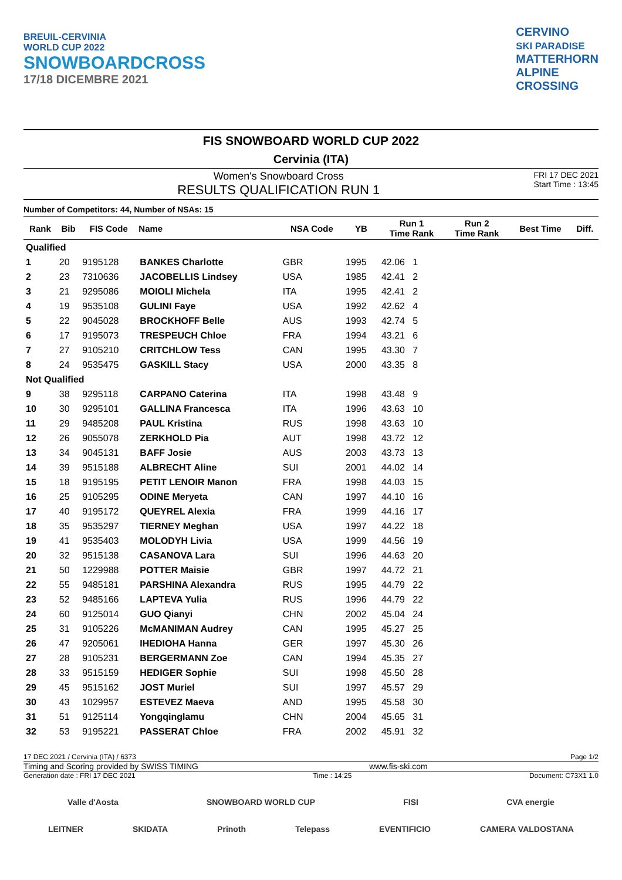BREUIL-CERVINIA
WORLD CUP 2022
SNOWBOARDCROSS
17/18 DICEMBRE 2021
CERVINO
SKI PARADISE
MATTERHORN
ALPINE
CROSSING
FIS SNOWBOARD WORLD CUP 2022
Cervinia (ITA)
Women's Snowboard Cross
RESULTS QUALIFICATION RUN 1
FRI 17 DEC 2021
Start Time : 13:45
Number of Competitors: 44, Number of NSAs: 15
| Rank | Bib | FIS Code | Name | NSA Code | YB | Run 1 Time Rank | Run 2 Time Rank | Best Time | Diff. |
| --- | --- | --- | --- | --- | --- | --- | --- | --- | --- |
| Qualified | | | | | | | | | |
| 1 | 20 | 9195128 | BANKES Charlotte | GBR | 1995 | 42.06 1 | | | |
| 2 | 23 | 7310636 | JACOBELLIS Lindsey | USA | 1985 | 42.41 2 | | | |
| 3 | 21 | 9295086 | MOIOLI Michela | ITA | 1995 | 42.41 2 | | | |
| 4 | 19 | 9535108 | GULINI Faye | USA | 1992 | 42.62 4 | | | |
| 5 | 22 | 9045028 | BROCKHOFF Belle | AUS | 1993 | 42.74 5 | | | |
| 6 | 17 | 9195073 | TRESPEUCH Chloe | FRA | 1994 | 43.21 6 | | | |
| 7 | 27 | 9105210 | CRITCHLOW Tess | CAN | 1995 | 43.30 7 | | | |
| 8 | 24 | 9535475 | GASKILL Stacy | USA | 2000 | 43.35 8 | | | |
| Not Qualified | | | | | | | | | |
| 9 | 38 | 9295118 | CARPANO Caterina | ITA | 1998 | 43.48 9 | | | |
| 10 | 30 | 9295101 | GALLINA Francesca | ITA | 1996 | 43.63 10 | | | |
| 11 | 29 | 9485208 | PAUL Kristina | RUS | 1998 | 43.63 10 | | | |
| 12 | 26 | 9055078 | ZERKHOLD Pia | AUT | 1998 | 43.72 12 | | | |
| 13 | 34 | 9045131 | BAFF Josie | AUS | 2003 | 43.73 13 | | | |
| 14 | 39 | 9515188 | ALBRECHT Aline | SUI | 2001 | 44.02 14 | | | |
| 15 | 18 | 9195195 | PETIT LENOIR Manon | FRA | 1998 | 44.03 15 | | | |
| 16 | 25 | 9105295 | ODINE Meryeta | CAN | 1997 | 44.10 16 | | | |
| 17 | 40 | 9195172 | QUEYREL Alexia | FRA | 1999 | 44.16 17 | | | |
| 18 | 35 | 9535297 | TIERNEY Meghan | USA | 1997 | 44.22 18 | | | |
| 19 | 41 | 9535403 | MOLODYH Livia | USA | 1999 | 44.56 19 | | | |
| 20 | 32 | 9515138 | CASANOVA Lara | SUI | 1996 | 44.63 20 | | | |
| 21 | 50 | 1229988 | POTTER Maisie | GBR | 1997 | 44.72 21 | | | |
| 22 | 55 | 9485181 | PARSHINA Alexandra | RUS | 1995 | 44.79 22 | | | |
| 23 | 52 | 9485166 | LAPTEVA Yulia | RUS | 1996 | 44.79 22 | | | |
| 24 | 60 | 9125014 | GUO Qianyi | CHN | 2002 | 45.04 24 | | | |
| 25 | 31 | 9105226 | McMANIMAN Audrey | CAN | 1995 | 45.27 25 | | | |
| 26 | 47 | 9205061 | IHEDIOHA Hanna | GER | 1997 | 45.30 26 | | | |
| 27 | 28 | 9105231 | BERGERMANN Zoe | CAN | 1994 | 45.35 27 | | | |
| 28 | 33 | 9515159 | HEDIGER Sophie | SUI | 1998 | 45.50 28 | | | |
| 29 | 45 | 9515162 | JOST Muriel | SUI | 1997 | 45.57 29 | | | |
| 30 | 43 | 1029957 | ESTEVEZ Maeva | AND | 1995 | 45.58 30 | | | |
| 31 | 51 | 9125114 | Yongqinglamu | CHN | 2004 | 45.65 31 | | | |
| 32 | 53 | 9195221 | PASSERAT Chloe | FRA | 2002 | 45.91 32 | | | |
17 DEC 2021 / Cervinia (ITA) / 6373 Page 1/2
Timing and Scoring provided by SWISS TIMING www.fis-ski.com
Generation date : FRI 17 DEC 2021 Time : 14:25 Document: C73X1 1.0
Valle d'Aosta SNOWBOARD WORLD CUP FISI CVA energie
LEITNER SKIDATA Prinoth Telepass EVENTIFICIO CAMERA VALDOSTANA